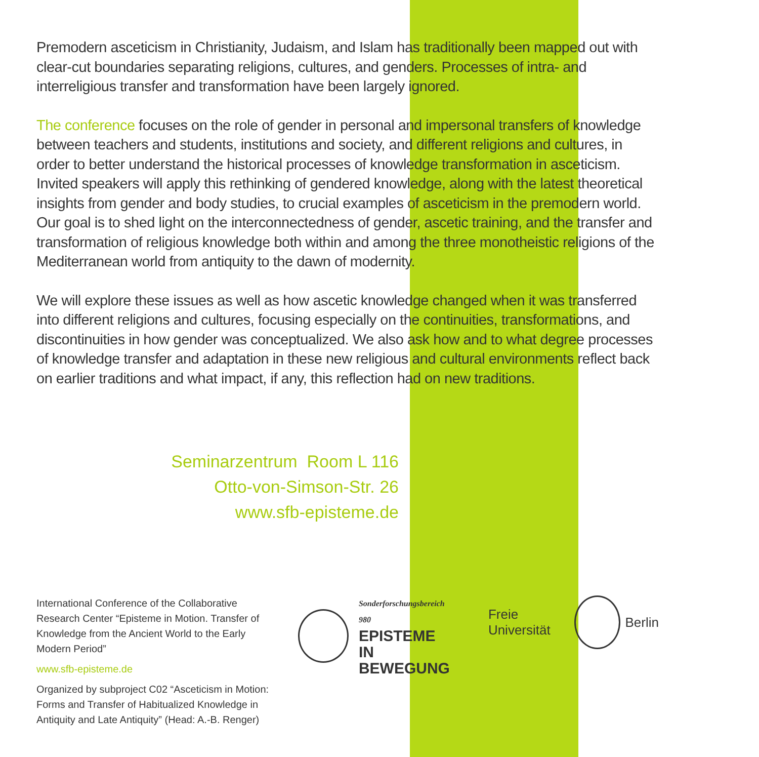Premodern asceticism in Christianity, Judaism, and Islam has traditionally been mapped out with clear-cut boundaries separating religions, cultures, and genders. Processes of intra- and interreligious transfer and transformation have been largely ignored.
The conference focuses on the role of gender in personal and impersonal transfers of knowledge between teachers and students, institutions and society, and different religions and cultures, in order to better understand the historical processes of knowledge transformation in asceticism. Invited speakers will apply this rethinking of gendered knowledge, along with the latest theoretical insights from gender and body studies, to crucial examples of asceticism in the premodern world. Our goal is to shed light on the interconnectedness of gender, ascetic training, and the transfer and transformation of religious knowledge both within and among the three monotheistic religions of the Mediterranean world from antiquity to the dawn of modernity.
We will explore these issues as well as how ascetic knowledge changed when it was transferred into different religions and cultures, focusing especially on the continuities, transformations, and discontinuities in how gender was conceptualized. We also ask how and to what degree processes of knowledge transfer and adaptation in these new religious and cultural environments reflect back on earlier traditions and what impact, if any, this reflection had on new traditions.
Seminarzentrum Room L 116
Otto-von-Simson-Str. 26
www.sfb-episteme.de
International Conference of the Collaborative Research Center “Episteme in Motion. Transfer of Knowledge from the Ancient World to the Early Modern Period”
www.sfb-episteme.de
Organized by subproject C02 “Asceticism in Motion: Forms and Transfer of Habitualized Knowledge in Antiquity and Late Antiquity” (Head: A.-B. Renger)
Sonderforschungsbereich 980
EPISTEME IN
BEWEGUNG
Freie Universität Berlin